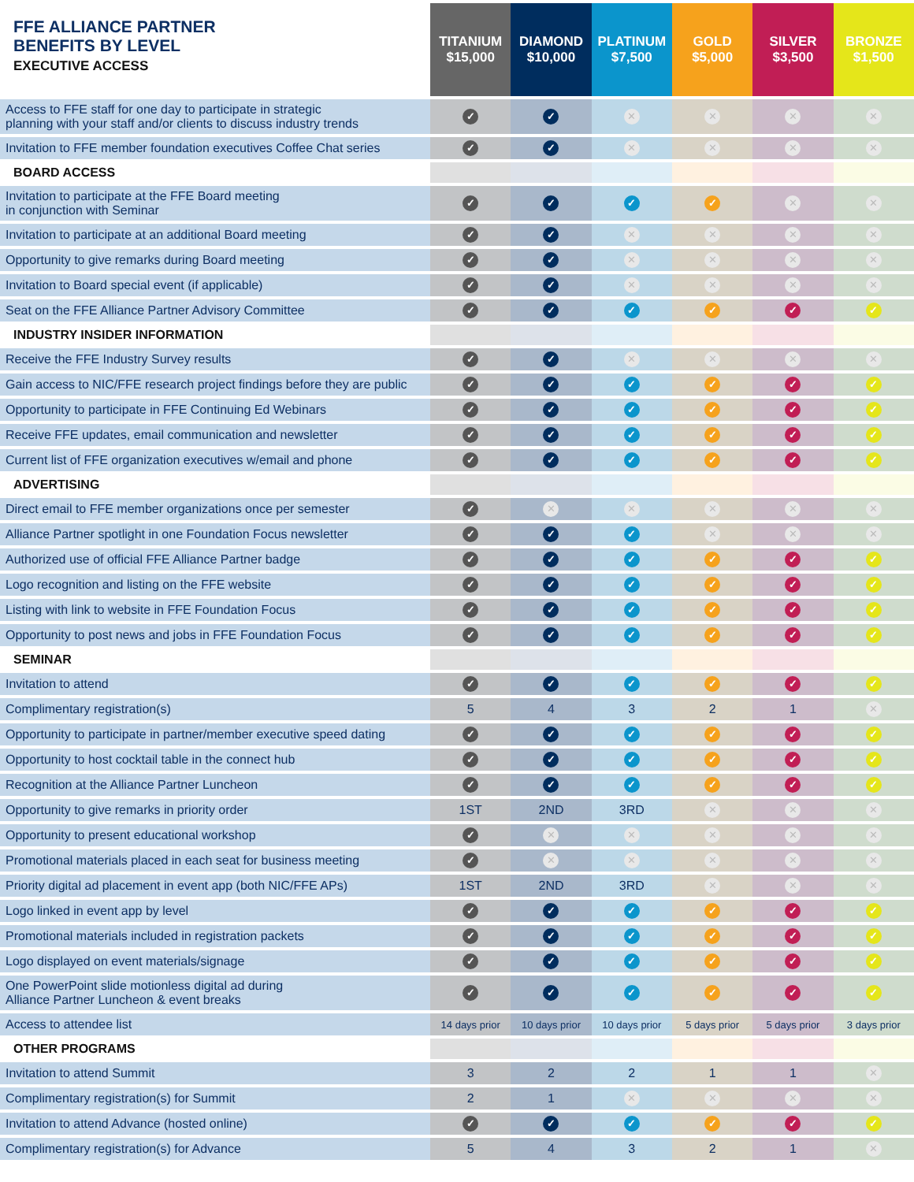| FFE ALLIANCE PARTNER BENEFITS BY LEVEL EXECUTIVE ACCESS | TITANIUM $15,000 | DIAMOND $10,000 | PLATINUM $7,500 | GOLD $5,000 | SILVER $3,500 | BRONZE $1,500 |
| --- | --- | --- | --- | --- | --- | --- |
| Access to FFE staff for one day to participate in strategic planning with your staff and/or clients to discuss industry trends | ✓ | ✓ | ✕ | ✕ | ✕ | ✕ |
| Invitation to FFE member foundation executives Coffee Chat series | ✓ | ✓ | ✕ | ✕ | ✕ | ✕ |
| BOARD ACCESS | | | | | | |
| Invitation to participate at the FFE Board meeting in conjunction with Seminar | ✓ | ✓ | ✓ | ✓ | ✕ | ✕ |
| Invitation to participate at an additional Board meeting | ✓ | ✓ | ✕ | ✕ | ✕ | ✕ |
| Opportunity to give remarks during Board meeting | ✓ | ✓ | ✕ | ✕ | ✕ | ✕ |
| Invitation to Board special event (if applicable) | ✓ | ✓ | ✕ | ✕ | ✕ | ✕ |
| Seat on the FFE Alliance Partner Advisory Committee | ✓ | ✓ | ✓ | ✓ | ✓ | ✓ |
| INDUSTRY INSIDER INFORMATION | | | | | | |
| Receive the FFE Industry Survey results | ✓ | ✓ | ✕ | ✕ | ✕ | ✕ |
| Gain access to NIC/FFE research project findings before they are public | ✓ | ✓ | ✓ | ✓ | ✓ | ✓ |
| Opportunity to participate in FFE Continuing Ed Webinars | ✓ | ✓ | ✓ | ✓ | ✓ | ✓ |
| Receive FFE updates, email communication and newsletter | ✓ | ✓ | ✓ | ✓ | ✓ | ✓ |
| Current list of FFE organization executives w/email and phone | ✓ | ✓ | ✓ | ✓ | ✓ | ✓ |
| ADVERTISING | | | | | | |
| Direct email to FFE member organizations once per semester | ✓ | ✕ | ✕ | ✕ | ✕ | ✕ |
| Alliance Partner spotlight in one Foundation Focus newsletter | ✓ | ✓ | ✓ | ✕ | ✕ | ✕ |
| Authorized use of official FFE Alliance Partner badge | ✓ | ✓ | ✓ | ✓ | ✓ | ✓ |
| Logo recognition and listing on the FFE website | ✓ | ✓ | ✓ | ✓ | ✓ | ✓ |
| Listing with link to website in FFE Foundation Focus | ✓ | ✓ | ✓ | ✓ | ✓ | ✓ |
| Opportunity to post news and jobs in FFE Foundation Focus | ✓ | ✓ | ✓ | ✓ | ✓ | ✓ |
| SEMINAR | | | | | | |
| Invitation to attend | ✓ | ✓ | ✓ | ✓ | ✓ | ✓ |
| Complimentary registration(s) | 5 | 4 | 3 | 2 | 1 | ✕ |
| Opportunity to participate in partner/member executive speed dating | ✓ | ✓ | ✓ | ✓ | ✓ | ✓ |
| Opportunity to host cocktail table in the connect hub | ✓ | ✓ | ✓ | ✓ | ✓ | ✓ |
| Recognition at the Alliance Partner Luncheon | ✓ | ✓ | ✓ | ✓ | ✓ | ✓ |
| Opportunity to give remarks in priority order | 1ST | 2ND | 3RD | ✕ | ✕ | ✕ |
| Opportunity to present educational workshop | ✓ | ✕ | ✕ | ✕ | ✕ | ✕ |
| Promotional materials placed in each seat for business meeting | ✓ | ✕ | ✕ | ✕ | ✕ | ✕ |
| Priority digital ad placement in event app (both NIC/FFE APs) | 1ST | 2ND | 3RD | ✕ | ✕ | ✕ |
| Logo linked in event app by level | ✓ | ✓ | ✓ | ✓ | ✓ | ✓ |
| Promotional materials included in registration packets | ✓ | ✓ | ✓ | ✓ | ✓ | ✓ |
| Logo displayed on event materials/signage | ✓ | ✓ | ✓ | ✓ | ✓ | ✓ |
| One PowerPoint slide motionless digital ad during Alliance Partner Luncheon & event breaks | ✓ | ✓ | ✓ | ✓ | ✓ | ✓ |
| Access to attendee list | 14 days prior | 10 days prior | 10 days prior | 5 days prior | 5 days prior | 3 days prior |
| OTHER PROGRAMS | | | | | | |
| Invitation to attend Summit | 3 | 2 | 2 | 1 | 1 | ✕ |
| Complimentary registration(s) for Summit | 2 | 1 | ✕ | ✕ | ✕ | ✕ |
| Invitation to attend Advance (hosted online) | ✓ | ✓ | ✓ | ✓ | ✓ | ✓ |
| Complimentary registration(s) for Advance | 5 | 4 | 3 | 2 | 1 | ✕ |